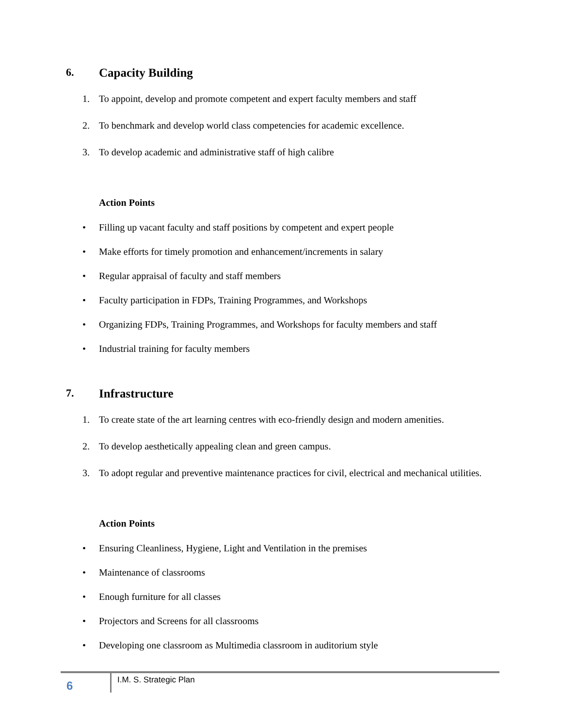6. Capacity Building
1. To appoint, develop and promote competent and expert faculty members and staff
2. To benchmark and develop world class competencies for academic excellence.
3. To develop academic and administrative staff of high calibre
Action Points
• Filling up vacant faculty and staff positions by competent and expert people
• Make efforts for timely promotion and enhancement/increments in salary
• Regular appraisal of faculty and staff members
• Faculty participation in FDPs, Training Programmes, and Workshops
• Organizing FDPs, Training Programmes, and Workshops for faculty members and staff
• Industrial training for faculty members
7. Infrastructure
1. To create state of the art learning centres with eco-friendly design and modern amenities.
2. To develop aesthetically appealing clean and green campus.
3. To adopt regular and preventive maintenance practices for civil, electrical and mechanical utilities.
Action Points
• Ensuring Cleanliness, Hygiene, Light and Ventilation in the premises
• Maintenance of classrooms
• Enough furniture for all classes
• Projectors and Screens for all classrooms
• Developing one classroom as Multimedia classroom in auditorium style
6
I.M. S. Strategic Plan